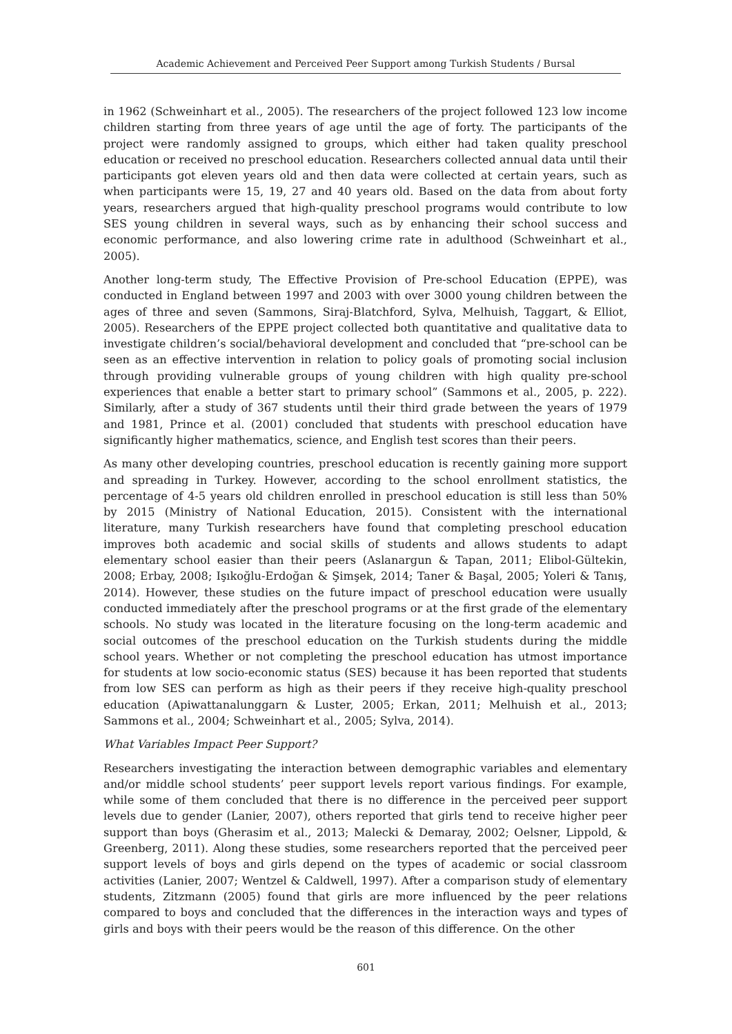Academic Achievement and Perceived Peer Support among Turkish Students / Bursal
in 1962 (Schweinhart et al., 2005). The researchers of the project followed 123 low income children starting from three years of age until the age of forty. The participants of the project were randomly assigned to groups, which either had taken quality preschool education or received no preschool education. Researchers collected annual data until their participants got eleven years old and then data were collected at certain years, such as when participants were 15, 19, 27 and 40 years old. Based on the data from about forty years, researchers argued that high-quality preschool programs would contribute to low SES young children in several ways, such as by enhancing their school success and economic performance, and also lowering crime rate in adulthood (Schweinhart et al., 2005).
Another long-term study, The Effective Provision of Pre-school Education (EPPE), was conducted in England between 1997 and 2003 with over 3000 young children between the ages of three and seven (Sammons, Siraj-Blatchford, Sylva, Melhuish, Taggart, & Elliot, 2005). Researchers of the EPPE project collected both quantitative and qualitative data to investigate children’s social/behavioral development and concluded that “pre-school can be seen as an effective intervention in relation to policy goals of promoting social inclusion through providing vulnerable groups of young children with high quality pre-school experiences that enable a better start to primary school” (Sammons et al., 2005, p. 222). Similarly, after a study of 367 students until their third grade between the years of 1979 and 1981, Prince et al. (2001) concluded that students with preschool education have significantly higher mathematics, science, and English test scores than their peers.
As many other developing countries, preschool education is recently gaining more support and spreading in Turkey. However, according to the school enrollment statistics, the percentage of 4-5 years old children enrolled in preschool education is still less than 50% by 2015 (Ministry of National Education, 2015). Consistent with the international literature, many Turkish researchers have found that completing preschool education improves both academic and social skills of students and allows students to adapt elementary school easier than their peers (Aslanargun & Tapan, 2011; Elibol-Gültekin, 2008; Erbay, 2008; Işıkoğlu-Erdoğan & Şimşek, 2014; Taner & Başal, 2005; Yoleri & Tanış, 2014). However, these studies on the future impact of preschool education were usually conducted immediately after the preschool programs or at the first grade of the elementary schools. No study was located in the literature focusing on the long-term academic and social outcomes of the preschool education on the Turkish students during the middle school years. Whether or not completing the preschool education has utmost importance for students at low socio-economic status (SES) because it has been reported that students from low SES can perform as high as their peers if they receive high-quality preschool education (Apiwattanalunggarn & Luster, 2005; Erkan, 2011; Melhuish et al., 2013; Sammons et al., 2004; Schweinhart et al., 2005; Sylva, 2014).
What Variables Impact Peer Support?
Researchers investigating the interaction between demographic variables and elementary and/or middle school students’ peer support levels report various findings. For example, while some of them concluded that there is no difference in the perceived peer support levels due to gender (Lanier, 2007), others reported that girls tend to receive higher peer support than boys (Gherasim et al., 2013; Malecki & Demaray, 2002; Oelsner, Lippold, & Greenberg, 2011). Along these studies, some researchers reported that the perceived peer support levels of boys and girls depend on the types of academic or social classroom activities (Lanier, 2007; Wentzel & Caldwell, 1997). After a comparison study of elementary students, Zitzmann (2005) found that girls are more influenced by the peer relations compared to boys and concluded that the differences in the interaction ways and types of girls and boys with their peers would be the reason of this difference. On the other
601